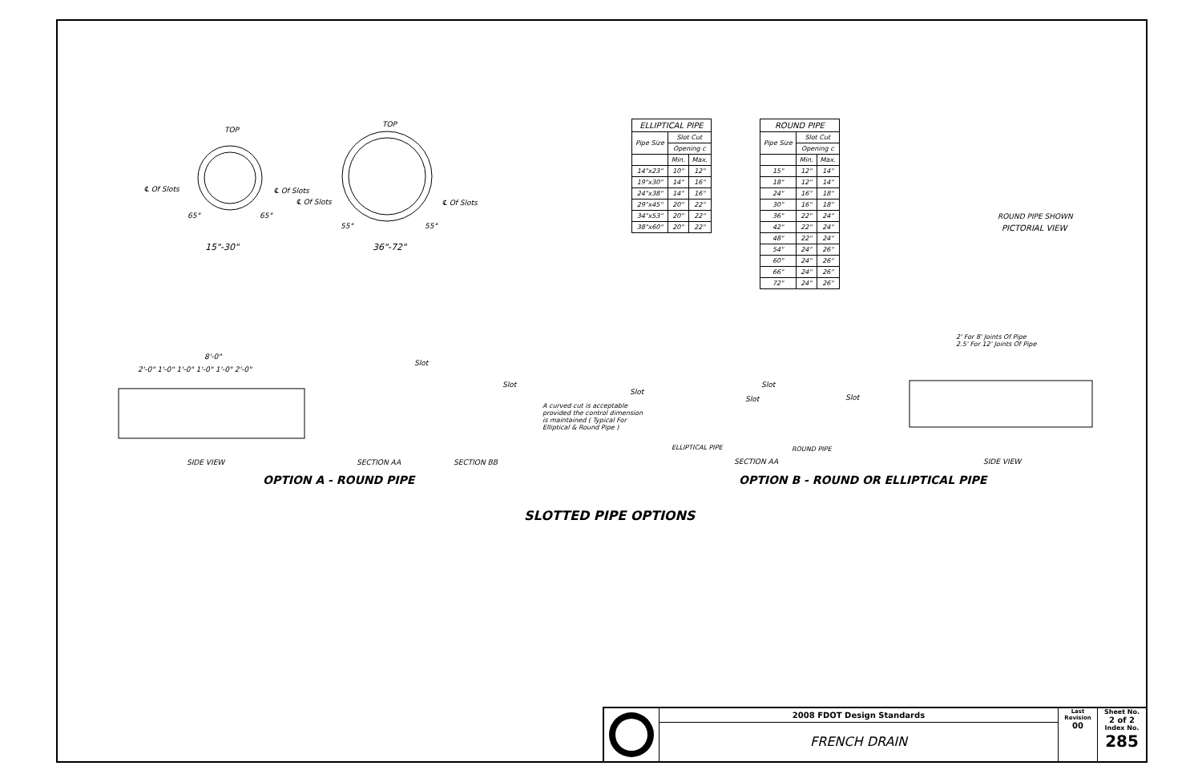TOP
TOP
℄ Of Slots ℄ Of Slots
℄ Of Slots ℄ Of Slots
65° 65°
55° 55°
15"-30" 36"-72"
| ELLIPTICAL PIPE | | |
| --- | --- | --- |
| Pipe Size | Slot Cut | |
| | Opening c | |
| | Min. | Max. |
| 14"x23" | 10" | 12" |
| 19"x30" | 14" | 16" |
| 24"x38" | 14" | 16" |
| 29"x45" | 20" | 22" |
| 34"x53" | 20" | 22" |
| 38"x60" | 20" | 22" |
| ROUND PIPE | | |
| --- | --- | --- |
| Pipe Size | Slot Cut | |
| | Opening c | |
| | Min. | Max. |
| 15" | 12" | 14" |
| 18" | 12" | 14" |
| 24" | 16" | 18" |
| 30" | 16" | 18" |
| 36" | 22" | 24" |
| 42" | 22" | 24" |
| 48" | 22" | 24" |
| 54" | 24" | 26" |
| 60" | 24" | 26" |
| 66" | 24" | 26" |
| 72" | 24" | 26" |
ROUND PIPE SHOWN
PICTORIAL VIEW
8'-0"
2'-0" 1'-0" 1'-0" 1'-0" 1'-0" 2'-0"
Slot
Slot
Slot
Slot
Slot
Slot
A curved cut is acceptable provided the control dimension is maintained ( Typical For Elliptical & Round Pipe )
2' For 8' Joints Of Pipe
2.5' For 12' Joints Of Pipe
ELLIPTICAL PIPE ROUND PIPE
SIDE VIEW SECTION AA SECTION BB SECTION AA SIDE VIEW
OPTION A - ROUND PIPE
OPTION B - ROUND OR ELLIPTICAL PIPE
SLOTTED PIPE OPTIONS
2008 FDOT Design Standards
FRENCH DRAIN
Last Revision
00
Sheet No.
2 of 2
Index No.
285